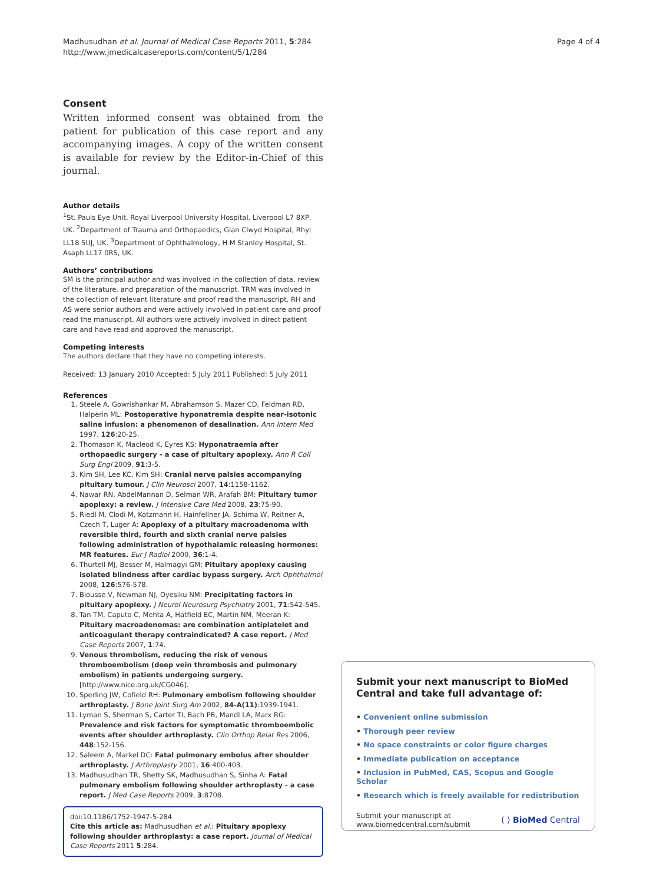Madhusudhan et al. Journal of Medical Case Reports 2011, 5:284
http://www.jmedicalcasereports.com/content/5/1/284
Page 4 of 4
Consent
Written informed consent was obtained from the patient for publication of this case report and any accompanying images. A copy of the written consent is available for review by the Editor-in-Chief of this journal.
Author details
<sup>1</sup> St. Pauls Eye Unit, Royal Liverpool University Hospital, Liverpool L7 8XP, UK. <sup>2</sup>Department of Trauma and Orthopaedics, Glan Clwyd Hospital, Rhyl LL18 5UJ, UK. <sup>3</sup>Department of Ophthalmology, H M Stanley Hospital, St. Asaph LL17 0RS, UK.
Authors’ contributions
SM is the principal author and was involved in the collection of data, review of the literature, and preparation of the manuscript. TRM was involved in the collection of relevant literature and proof read the manuscript. RH and AS were senior authors and were actively involved in patient care and proof read the manuscript. All authors were actively involved in direct patient care and have read and approved the manuscript.
Competing interests
The authors declare that they have no competing interests.
Received: 13 January 2010 Accepted: 5 July 2011 Published: 5 July 2011
References
1. Steele A, Gowrishankar M, Abrahamson S, Mazer CD, Feldman RD, Halperin ML: Postoperative hyponatremia despite near-isotonic saline infusion: a phenomenon of desalination. Ann Intern Med 1997, 126:20-25.
2. Thomason K, Macleod K, Eyres KS: Hyponatraemia after orthopaedic surgery - a case of pituitary apoplexy. Ann R Coll Surg Engl 2009, 91:3-5.
3. Kim SH, Lee KC, Kim SH: Cranial nerve palsies accompanying pituitary tumour. J Clin Neurosci 2007, 14:1158-1162.
4. Nawar RN, AbdelMannan D, Selman WR, Arafah BM: Pituitary tumor apoplexy: a review. J Intensive Care Med 2008, 23:75-90.
5. Riedl M, Clodi M, Kotzmann H, Hainfellner JA, Schima W, Reitner A, Czech T, Luger A: Apoplexy of a pituitary macroadenoma with reversible third, fourth and sixth cranial nerve palsies following administration of hypothalamic releasing hormones: MR features. Eur J Radiol 2000, 36:1-4.
6. Thurtell MJ, Besser M, Halmagyi GM: Pituitary apoplexy causing isolated blindness after cardiac bypass surgery. Arch Ophthalmol 2008, 126:576-578.
7. Biousse V, Newman NJ, Oyesiku NM: Precipitating factors in pituitary apoplexy. J Neurol Neurosurg Psychiatry 2001, 71:542-545.
8. Tan TM, Caputo C, Mehta A, Hatfield EC, Martin NM, Meeran K: Pituitary macroadenomas: are combination antiplatelet and anticoagulant therapy contraindicated? A case report. J Med Case Reports 2007, 1:74.
9. Venous thrombolism, reducing the risk of venous thromboembolism (deep vein thrombosis and pulmonary embolism) in patients undergoing surgery. [http://www.nice.org.uk/CG046].
10. Sperling JW, Cofield RH: Pulmonary embolism following shoulder arthroplasty. J Bone Joint Surg Am 2002, 84-A(11):1939-1941.
11. Lyman S, Sherman S, Carter TI, Bach PB, Mandl LA, Marx RG: Prevalence and risk factors for symptomatic thromboembolic events after shoulder arthroplasty. Clin Orthop Relat Res 2006, 448:152-156.
12. Saleem A, Markel DC: Fatal pulmonary embolus after shoulder arthroplasty. J Arthroplasty 2001, 16:400-403.
13. Madhusudhan TR, Shetty SK, Madhusudhan S, Sinha A: Fatal pulmonary embolism following shoulder arthroplasty - a case report. J Med Case Reports 2009, 3:8708.
doi:10.1186/1752-1947-5-284
Cite this article as: Madhusudhan et al.: Pituitary apoplexy following shoulder arthroplasty: a case report. Journal of Medical Case Reports 2011 5:284.
Submit your next manuscript to BioMed Central and take full advantage of:
• Convenient online submission
• Thorough peer review
• No space constraints or color figure charges
• Immediate publication on acceptance
• Inclusion in PubMed, CAS, Scopus and Google Scholar
• Research which is freely available for redistribution
Submit your manuscript at
www.biomedcentral.com/submit
( ) BioMed Central